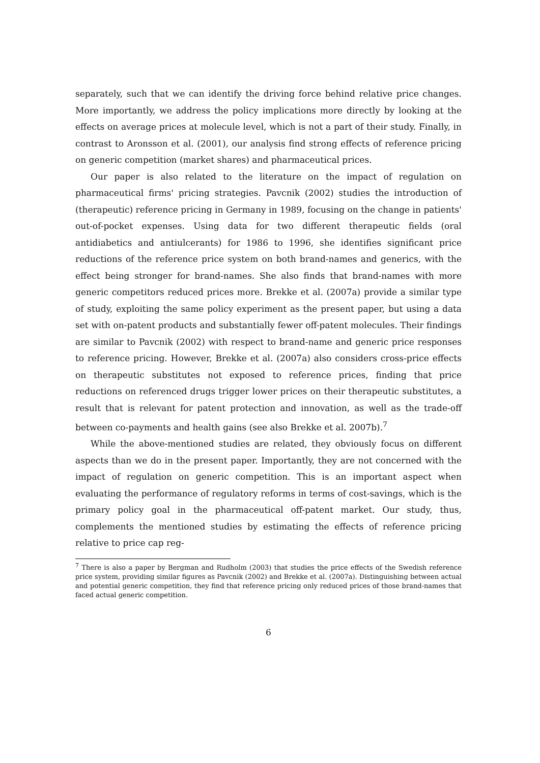separately, such that we can identify the driving force behind relative price changes. More importantly, we address the policy implications more directly by looking at the effects on average prices at molecule level, which is not a part of their study. Finally, in contrast to Aronsson et al. (2001), our analysis find strong effects of reference pricing on generic competition (market shares) and pharmaceutical prices.
Our paper is also related to the literature on the impact of regulation on pharmaceutical firms' pricing strategies. Pavcnik (2002) studies the introduction of (therapeutic) reference pricing in Germany in 1989, focusing on the change in patients' out-of-pocket expenses. Using data for two different therapeutic fields (oral antidiabetics and antiulcerants) for 1986 to 1996, she identifies significant price reductions of the reference price system on both brand-names and generics, with the effect being stronger for brand-names. She also finds that brand-names with more generic competitors reduced prices more. Brekke et al. (2007a) provide a similar type of study, exploiting the same policy experiment as the present paper, but using a data set with on-patent products and substantially fewer off-patent molecules. Their findings are similar to Pavcnik (2002) with respect to brand-name and generic price responses to reference pricing. However, Brekke et al. (2007a) also considers cross-price effects on therapeutic substitutes not exposed to reference prices, finding that price reductions on referenced drugs trigger lower prices on their therapeutic substitutes, a result that is relevant for patent protection and innovation, as well as the trade-off between co-payments and health gains (see also Brekke et al. 2007b).<sup>7</sup>
While the above-mentioned studies are related, they obviously focus on different aspects than we do in the present paper. Importantly, they are not concerned with the impact of regulation on generic competition. This is an important aspect when evaluating the performance of regulatory reforms in terms of cost-savings, which is the primary policy goal in the pharmaceutical off-patent market. Our study, thus, complements the mentioned studies by estimating the effects of reference pricing relative to price cap reg-
<sup>7</sup> There is also a paper by Bergman and Rudholm (2003) that studies the price effects of the Swedish reference price system, providing similar figures as Pavcnik (2002) and Brekke et al. (2007a). Distinguishing between actual and potential generic competition, they find that reference pricing only reduced prices of those brand-names that faced actual generic competition.
6